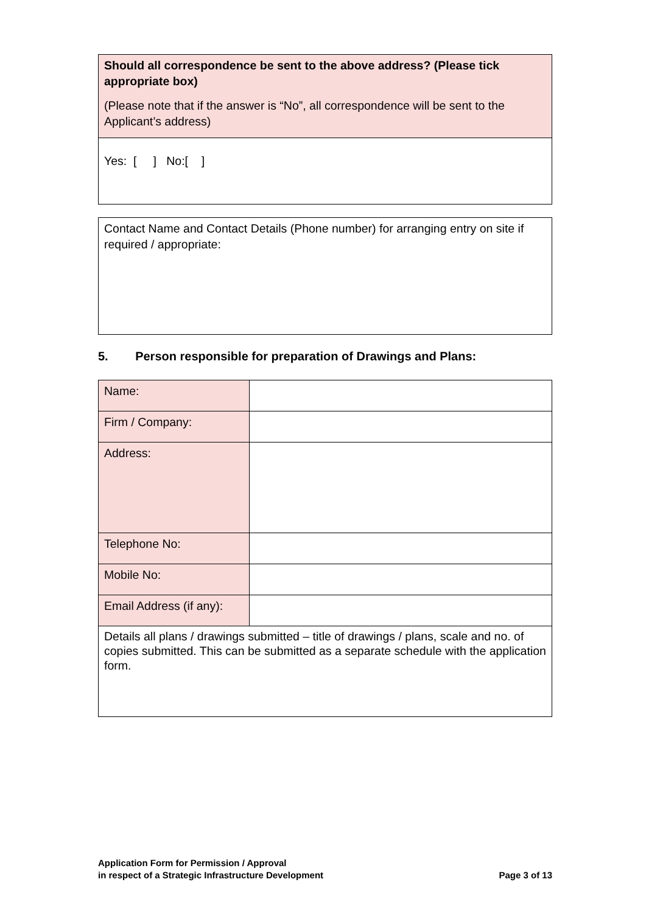| Should all correspondence be sent to the above address? (Please tick appropriate box) (Please note that if the answer is “No”, all correspondence will be sent to the Applicant’s address) |
| Yes: [ ] No:[ ] |
| Contact Name and Contact Details (Phone number) for arranging entry on site if required / appropriate: |
5. Person responsible for preparation of Drawings and Plans:
| Name: | |
| Firm / Company: | |
| Address: | |
| Telephone No: | |
| Mobile No: | |
| Email Address (if any): | |
| Details all plans / drawings submitted – title of drawings / plans, scale and no. of copies submitted. This can be submitted as a separate schedule with the application form. | |
Application Form for Permission / Approval
in respect of a Strategic Infrastructure Development
Page 3 of 13